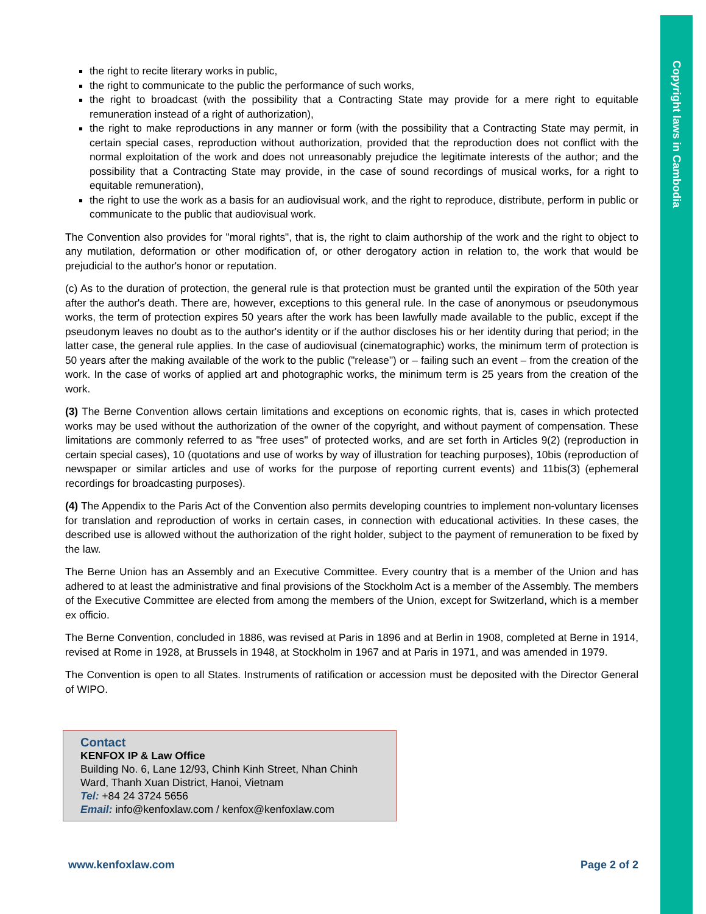Copyright laws in Cambodia
the right to recite literary works in public,
the right to communicate to the public the performance of such works,
the right to broadcast (with the possibility that a Contracting State may provide for a mere right to equitable remuneration instead of a right of authorization),
the right to make reproductions in any manner or form (with the possibility that a Contracting State may permit, in certain special cases, reproduction without authorization, provided that the reproduction does not conflict with the normal exploitation of the work and does not unreasonably prejudice the legitimate interests of the author; and the possibility that a Contracting State may provide, in the case of sound recordings of musical works, for a right to equitable remuneration),
the right to use the work as a basis for an audiovisual work, and the right to reproduce, distribute, perform in public or communicate to the public that audiovisual work.
The Convention also provides for "moral rights", that is, the right to claim authorship of the work and the right to object to any mutilation, deformation or other modification of, or other derogatory action in relation to, the work that would be prejudicial to the author's honor or reputation.
(c) As to the duration of protection, the general rule is that protection must be granted until the expiration of the 50th year after the author's death. There are, however, exceptions to this general rule. In the case of anonymous or pseudonymous works, the term of protection expires 50 years after the work has been lawfully made available to the public, except if the pseudonym leaves no doubt as to the author's identity or if the author discloses his or her identity during that period; in the latter case, the general rule applies. In the case of audiovisual (cinematographic) works, the minimum term of protection is 50 years after the making available of the work to the public ("release") or – failing such an event – from the creation of the work. In the case of works of applied art and photographic works, the minimum term is 25 years from the creation of the work.
(3) The Berne Convention allows certain limitations and exceptions on economic rights, that is, cases in which protected works may be used without the authorization of the owner of the copyright, and without payment of compensation. These limitations are commonly referred to as "free uses" of protected works, and are set forth in Articles 9(2) (reproduction in certain special cases), 10 (quotations and use of works by way of illustration for teaching purposes), 10bis (reproduction of newspaper or similar articles and use of works for the purpose of reporting current events) and 11bis(3) (ephemeral recordings for broadcasting purposes).
(4) The Appendix to the Paris Act of the Convention also permits developing countries to implement non-voluntary licenses for translation and reproduction of works in certain cases, in connection with educational activities. In these cases, the described use is allowed without the authorization of the right holder, subject to the payment of remuneration to be fixed by the law.
The Berne Union has an Assembly and an Executive Committee. Every country that is a member of the Union and has adhered to at least the administrative and final provisions of the Stockholm Act is a member of the Assembly. The members of the Executive Committee are elected from among the members of the Union, except for Switzerland, which is a member ex officio.
The Berne Convention, concluded in 1886, was revised at Paris in 1896 and at Berlin in 1908, completed at Berne in 1914, revised at Rome in 1928, at Brussels in 1948, at Stockholm in 1967 and at Paris in 1971, and was amended in 1979.
The Convention is open to all States. Instruments of ratification or accession must be deposited with the Director General of WIPO.
Contact
KENFOX IP & Law Office
Building No. 6, Lane 12/93, Chinh Kinh Street, Nhan Chinh Ward, Thanh Xuan District, Hanoi, Vietnam
Tel: +84 24 3724 5656
Email: info@kenfoxlaw.com / kenfox@kenfoxlaw.com
www.kenfoxlaw.com Page 2 of 2